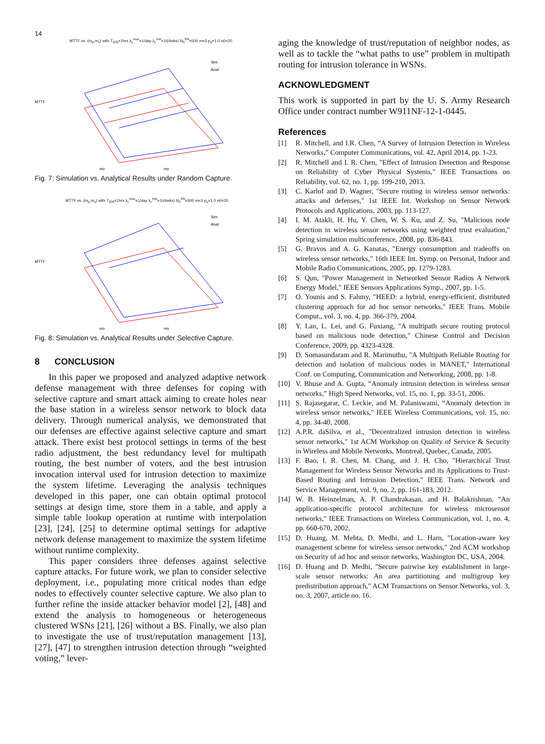14
MTTF vs. (m<sub>p</sub>,m<sub>s</sub>) with T<sub>IDS</sub>=1hrs λ<sub>c</sub><sup>max</sup>=1/day λ<sub>c</sub><sup>min</sup>=1/(4wks) N<sub>0</sub><sup>SN</sup>=500 m=3 p<sub>a</sub>=1.0 n0=20
MTTF
mp
ms
Sim
Anal
Fig. 7: Simulation vs. Analytical Results under Random Capture.
MTTF vs. (m<sub>p</sub>,m<sub>s</sub>) with T<sub>IDS</sub>=1hrs λ<sub>c</sub><sup>max</sup>=1/day λ<sub>c</sub><sup>min</sup>=1/(4wks) N<sub>0</sub><sup>SN</sup>=500 m=3 p<sub>a</sub>=1.0 n0=20
MTTF
mp
ms
Sim
Anal
Fig. 8: Simulation vs. Analytical Results under Selective Capture.
8 CONCLUSION
In this paper we proposed and analyzed adaptive network defense management with three defenses for coping with selective capture and smart attack aiming to create holes near the base station in a wireless sensor network to block data delivery. Through numerical analysis, we demonstrated that our defenses are effective against selective capture and smart attack. There exist best protocol settings in terms of the best radio adjustment, the best redundancy level for multipath routing, the best number of voters, and the best intrusion invocation interval used for intrusion detection to maximize the system lifetime. Leveraging the analysis techniques developed in this paper, one can obtain optimal protocol settings at design time, store them in a table, and apply a simple table lookup operation at runtime with interpolation [23], [24], [25] to determine optimal settings for adaptive network defense management to maximize the system lifetime without runtime complexity.
This paper considers three defenses against selective capture attacks. For future work, we plan to consider selective deployment, i.e., populating more critical nodes than edge nodes to effectively counter selective capture. We also plan to further refine the inside attacker behavior model [2], [48] and extend the analysis to homogeneous or heterogeneous clustered WSNs [21], [26] without a BS. Finally, we also plan to investigate the use of trust/reputation management [13], [27], [47] to strengthen intrusion detection through “weighted voting,” lever-
aging the knowledge of trust/reputation of neighbor nodes, as well as to tackle the “what paths to use” problem in multipath routing for intrusion tolerance in WSNs.
ACKNOWLEDGMENT
This work is supported in part by the U. S. Army Research Office under contract number W911NF-12-1-0445.
References
[1] R. Mitchell, and I.R. Chen, “A Survey of Intrusion Detection in Wireless Networks,” Computer Communications, vol. 42, April 2014, pp. 1-23.
[2] R. Mitchell and I. R. Chen, "Effect of Intrusion Detection and Response on Reliability of Cyber Physical Systems," IEEE Transactions on Reliability, vol. 62, no. 1, pp. 199-210, 2013.
[3] C. Karlof and D. Wagner, "Secure routing in wireless sensor networks: attacks and defenses," 1st IEEE Int. Workshop on Sensor Network Protocols and Applications, 2003, pp. 113-127.
[4] I. M. Atakli, H. Hu, Y. Chen, W. S. Ku, and Z. Su, "Malicious node detection in wireless sensor networks using weighted trust evaluation," Spring simulation multiconference, 2008, pp. 836-843.
[5] G. Bravos and A. G. Kanatas, "Energy consumption and tradeoffs on wireless sensor networks," 16th IEEE Int. Symp. on Personal, Indoor and Mobile Radio Communications, 2005, pp. 1279-1283.
[6] S. Qun, "Power Management in Networked Sensor Radios A Network Energy Model," IEEE Sensors Applications Symp., 2007, pp. 1-5.
[7] O. Younis and S. Fahmy, "HEED: a hybrid, energy-efficient, distributed clustering approach for ad hoc sensor networks," IEEE Trans. Mobile Comput., vol. 3, no. 4, pp. 366-379, 2004.
[8] Y. Lan, L. Lei, and G. Fuxiang, "A multipath secure routing protocol based on malicious node detection," Chinese Control and Decision Conference, 2009, pp. 4323-4328.
[9] D. Somasundaram and R. Marimuthu, "A Multipath Reliable Routing for detection and isolation of malicious nodes in MANET," International Conf. on Computing, Communication and Networking, 2008, pp. 1-8.
[10] V. Bhuse and A. Gupta, “Anomaly intrusion detection in wireless sensor networks,” High Speed Networks, vol. 15, no. 1, pp. 33-51, 2006.
[11] S. Rajasegarar, C. Leckie, and M. Palaniswami, “Anomaly detection in wireless sensor networks," IEEE Wireless Communications, vol. 15, no. 4, pp. 34-40, 2008.
[12] A.P.R. daSilva, et al., "Decentralized intrusion detection in wireless sensor networks," 1st ACM Workshop on Quality of Service & Security in Wireless and Mobile Networks, Montreal, Quebec, Canada, 2005.
[13] F. Bao, I. R. Chen, M. Chang, and J. H. Cho, "Hierarchical Trust Management for Wireless Sensor Networks and its Applications to Trust-Based Routing and Intrusion Detection," IEEE Trans. Network and Service Management, vol. 9, no. 2, pp. 161-183, 2012.
[14] W. B. Heinzelman, A. P. Chandrakasan, and H. Balakrishnan, "An application-specific protocol architecture for wireless microsensor networks," IEEE Transactions on Wireless Communication, vol. 1, no. 4, pp. 660-670, 2002.
[15] D. Huang, M. Mehta, D. Medhi, and L. Harn, "Location-aware key management scheme for wireless sensor networks," 2nd ACM workshop on Security of ad hoc and sensor networks, Washington DC, USA, 2004.
[16] D. Huang and D. Medhi, "Secure pairwise key establishment in large-scale sensor networks: An area partitioning and multigroup key predistribution approach," ACM Transactions on Sensor Networks, vol. 3, no. 3, 2007, article no. 16.